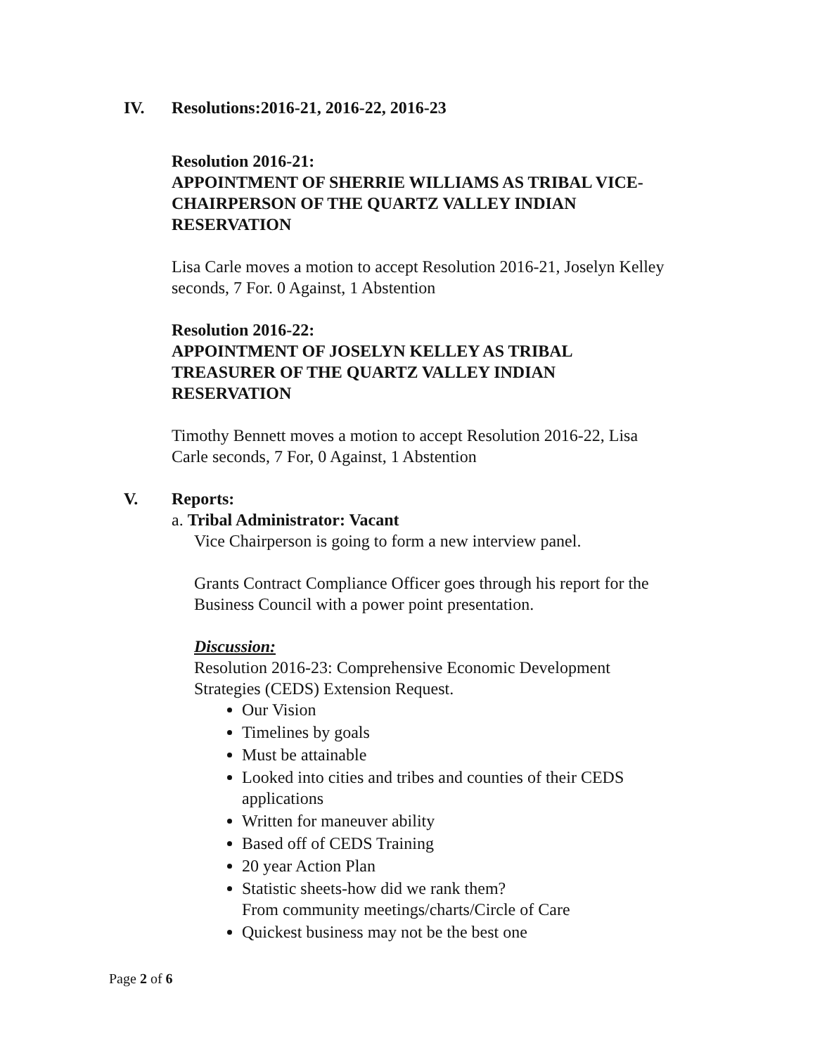IV. Resolutions:2016-21, 2016-22, 2016-23
Resolution 2016-21:
APPOINTMENT OF SHERRIE WILLIAMS AS TRIBAL VICE-CHAIRPERSON OF THE QUARTZ VALLEY INDIAN RESERVATION
Lisa Carle moves a motion to accept Resolution 2016-21, Joselyn Kelley seconds, 7 For. 0 Against, 1 Abstention
Resolution 2016-22:
APPOINTMENT OF JOSELYN KELLEY AS TRIBAL TREASURER OF THE QUARTZ VALLEY INDIAN RESERVATION
Timothy Bennett moves a motion to accept Resolution 2016-22, Lisa Carle seconds, 7 For, 0 Against, 1 Abstention
V. Reports:
a. Tribal Administrator: Vacant
Vice Chairperson is going to form a new interview panel.
Grants Contract Compliance Officer goes through his report for the Business Council with a power point presentation.
Discussion:
Resolution 2016-23: Comprehensive Economic Development Strategies (CEDS) Extension Request.
Our Vision
Timelines by goals
Must be attainable
Looked into cities and tribes and counties of their CEDS applications
Written for maneuver ability
Based off of CEDS Training
20 year Action Plan
Statistic sheets-how did we rank them?
From community meetings/charts/Circle of Care
Quickest business may not be the best one
Page 2 of 6